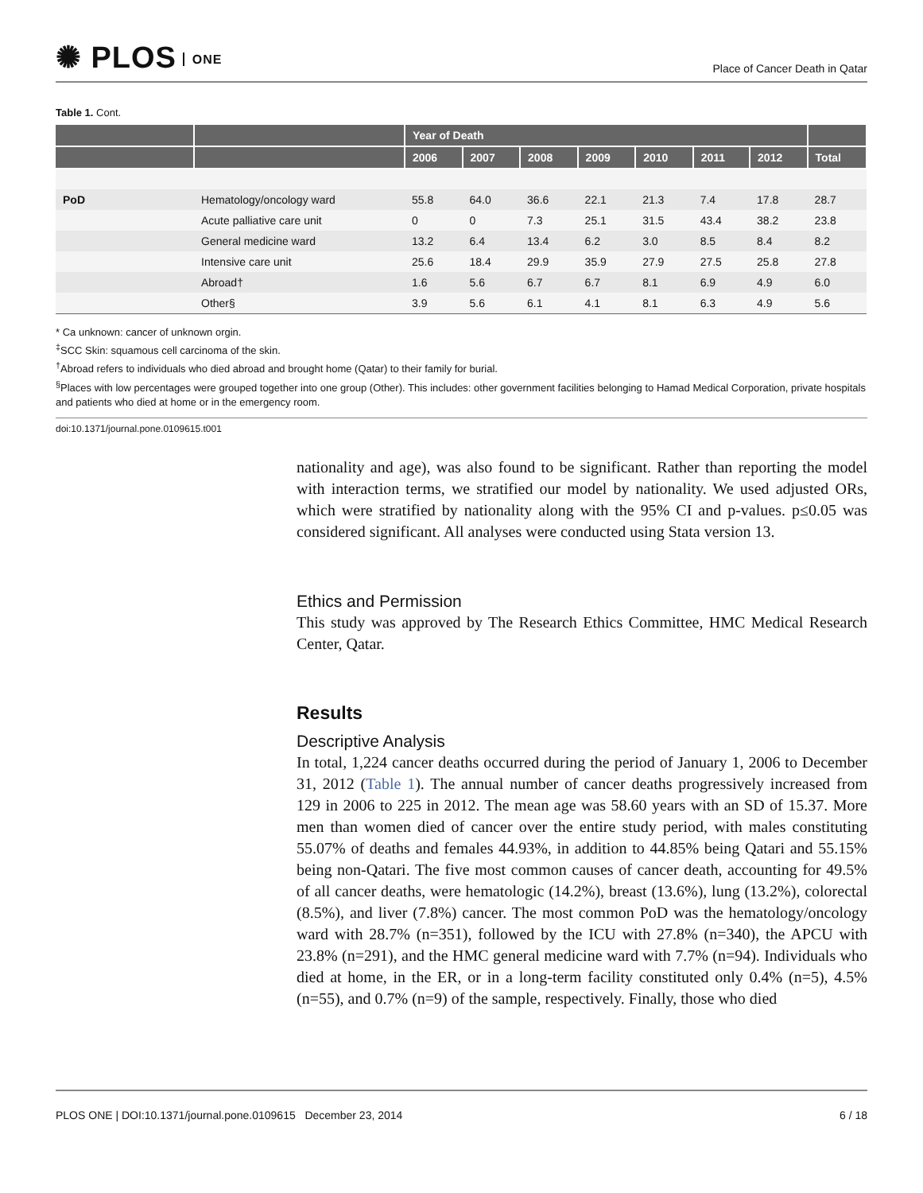✺ PLOS ONE
Place of Cancer Death in Qatar
Table 1. Cont.
| | | Year of Death | | | | | | | |
| --- | --- | --- | --- | --- | --- | --- | --- | --- | --- |
| | | 2006 | 2007 | 2008 | 2009 | 2010 | 2011 | 2012 | Total |
| PoD | Hematology/oncology ward | 55.8 | 64.0 | 36.6 | 22.1 | 21.3 | 7.4 | 17.8 | 28.7 |
| | Acute palliative care unit | 0 | 0 | 7.3 | 25.1 | 31.5 | 43.4 | 38.2 | 23.8 |
| | General medicine ward | 13.2 | 6.4 | 13.4 | 6.2 | 3.0 | 8.5 | 8.4 | 8.2 |
| | Intensive care unit | 25.6 | 18.4 | 29.9 | 35.9 | 27.9 | 27.5 | 25.8 | 27.8 |
| | Abroad† | 1.6 | 5.6 | 6.7 | 6.7 | 8.1 | 6.9 | 4.9 | 6.0 |
| | Other§ | 3.9 | 5.6 | 6.1 | 4.1 | 8.1 | 6.3 | 4.9 | 5.6 |
* Ca unknown: cancer of unknown orgin.
<sup>‡</sup> SCC Skin: squamous cell carcinoma of the skin.
<sup>†</sup> Abroad refers to individuals who died abroad and brought home (Qatar) to their family for burial.
<sup>§</sup> Places with low percentages were grouped together into one group (Other). This includes: other government facilities belonging to Hamad Medical Corporation, private hospitals and patients who died at home or in the emergency room.
doi:10.1371/journal.pone.0109615.t001
nationality and age), was also found to be significant. Rather than reporting the model with interaction terms, we stratified our model by nationality. We used adjusted ORs, which were stratified by nationality along with the 95% CI and p-values. p≤0.05 was considered significant. All analyses were conducted using Stata version 13.
Ethics and Permission
This study was approved by The Research Ethics Committee, HMC Medical Research Center, Qatar.
Results
Descriptive Analysis
In total, 1,224 cancer deaths occurred during the period of January 1, 2006 to December 31, 2012 (Table 1). The annual number of cancer deaths progressively increased from 129 in 2006 to 225 in 2012. The mean age was 58.60 years with an SD of 15.37. More men than women died of cancer over the entire study period, with males constituting 55.07% of deaths and females 44.93%, in addition to 44.85% being Qatari and 55.15% being non-Qatari. The five most common causes of cancer death, accounting for 49.5% of all cancer deaths, were hematologic (14.2%), breast (13.6%), lung (13.2%), colorectal (8.5%), and liver (7.8%) cancer. The most common PoD was the hematology/oncology ward with 28.7% (n=351), followed by the ICU with 27.8% (n=340), the APCU with 23.8% (n=291), and the HMC general medicine ward with 7.7% (n=94). Individuals who died at home, in the ER, or in a long-term facility constituted only 0.4% (n=5), 4.5% (n=55), and 0.7% (n=9) of the sample, respectively. Finally, those who died
PLOS ONE | DOI:10.1371/journal.pone.0109615 December 23, 2014 6 / 18